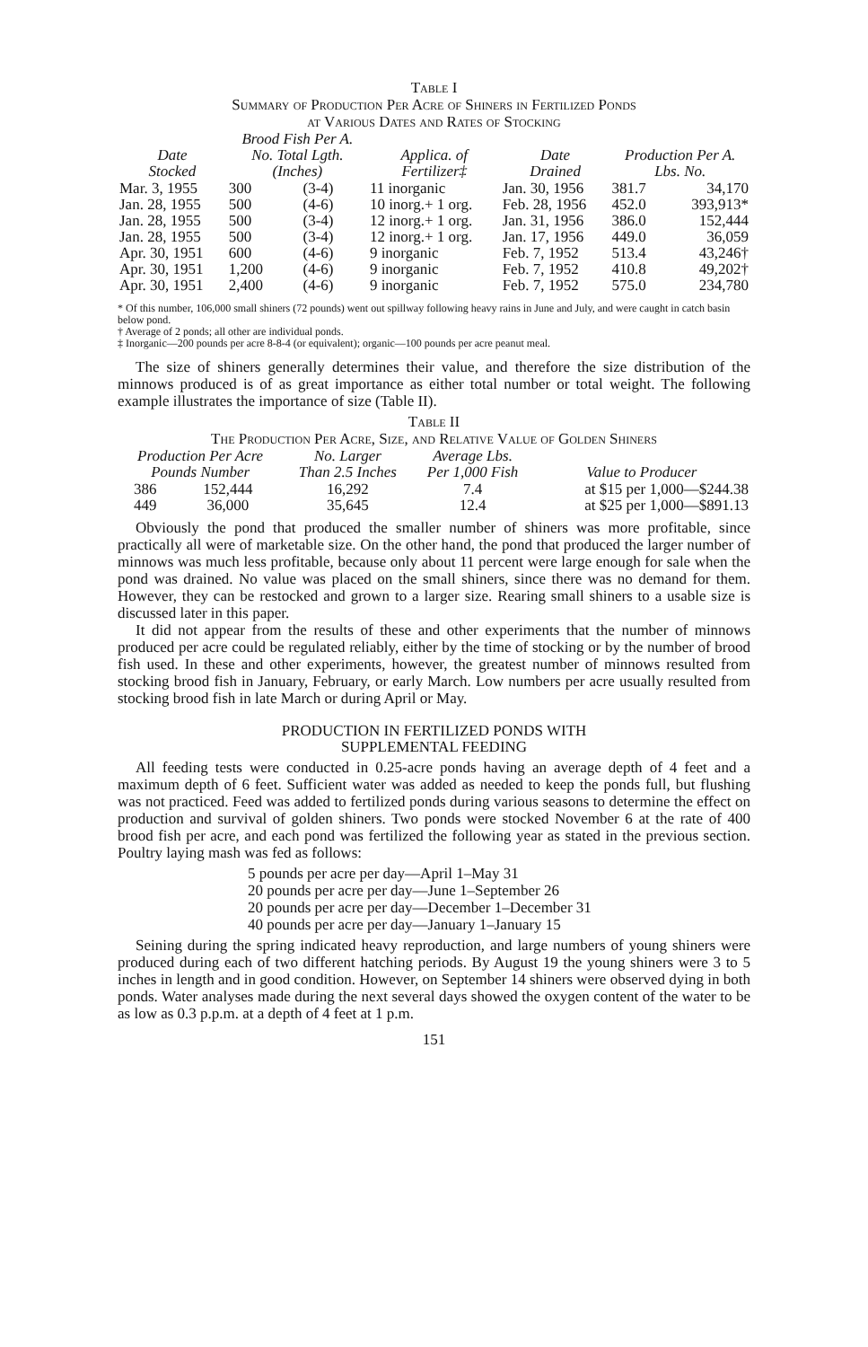Table I
Summary of Production Per Acre of Shiners in Fertilized Ponds
at Various Dates and Rates of Stocking
| Date Stocked | Brood Fish Per A. No. Total Lgth. (Inches) | | Applica. of Fertilizer‡ | Date Drained | Production Per A. Lbs. No. | |
| --- | --- | --- | --- | --- | --- | --- |
| Mar. 3, 1955 | 300 | (3-4) | 11 inorganic | Jan. 30, 1956 | 381.7 | 34,170 |
| Jan. 28, 1955 | 500 | (4-6) | 10 inorg.+ 1 org. | Feb. 28, 1956 | 452.0 | 393,913* |
| Jan. 28, 1955 | 500 | (3-4) | 12 inorg.+ 1 org. | Jan. 31, 1956 | 386.0 | 152,444 |
| Jan. 28, 1955 | 500 | (3-4) | 12 inorg.+ 1 org. | Jan. 17, 1956 | 449.0 | 36,059 |
| Apr. 30, 1951 | 600 | (4-6) | 9 inorganic | Feb. 7, 1952 | 513.4 | 43,246† |
| Apr. 30, 1951 | 1,200 | (4-6) | 9 inorganic | Feb. 7, 1952 | 410.8 | 49,202† |
| Apr. 30, 1951 | 2,400 | (4-6) | 9 inorganic | Feb. 7, 1952 | 575.0 | 234,780 |
* Of this number, 106,000 small shiners (72 pounds) went out spillway following heavy rains in June and July, and were caught in catch basin below pond.
† Average of 2 ponds; all other are individual ponds.
‡ Inorganic—200 pounds per acre 8-8-4 (or equivalent); organic—100 pounds per acre peanut meal.
The size of shiners generally determines their value, and therefore the size distribution of the minnows produced is of as great importance as either total number or total weight. The following example illustrates the importance of size (Table II).
Table II
The Production Per Acre, Size, and Relative Value of Golden Shiners
| Production Per Acre Pounds Number | | No. Larger Than 2.5 Inches | Average Lbs. Per 1,000 Fish | Value to Producer |
| --- | --- | --- | --- | --- |
| 386 | 152,444 | 16,292 | 7.4 | at $15 per 1,000—$244.38 |
| 449 | 36,000 | 35,645 | 12.4 | at $25 per 1,000—$891.13 |
Obviously the pond that produced the smaller number of shiners was more profitable, since practically all were of marketable size. On the other hand, the pond that produced the larger number of minnows was much less profitable, because only about 11 percent were large enough for sale when the pond was drained. No value was placed on the small shiners, since there was no demand for them. However, they can be restocked and grown to a larger size. Rearing small shiners to a usable size is discussed later in this paper.
It did not appear from the results of these and other experiments that the number of minnows produced per acre could be regulated reliably, either by the time of stocking or by the number of brood fish used. In these and other experiments, however, the greatest number of minnows resulted from stocking brood fish in January, February, or early March. Low numbers per acre usually resulted from stocking brood fish in late March or during April or May.
PRODUCTION IN FERTILIZED PONDS WITH
SUPPLEMENTAL FEEDING
All feeding tests were conducted in 0.25-acre ponds having an average depth of 4 feet and a maximum depth of 6 feet. Sufficient water was added as needed to keep the ponds full, but flushing was not practiced. Feed was added to fertilized ponds during various seasons to determine the effect on production and survival of golden shiners. Two ponds were stocked November 6 at the rate of 400 brood fish per acre, and each pond was fertilized the following year as stated in the previous section. Poultry laying mash was fed as follows:
5 pounds per acre per day—April 1–May 31
20 pounds per acre per day—June 1–September 26
20 pounds per acre per day—December 1–December 31
40 pounds per acre per day—January 1–January 15
Seining during the spring indicated heavy reproduction, and large numbers of young shiners were produced during each of two different hatching periods. By August 19 the young shiners were 3 to 5 inches in length and in good condition. However, on September 14 shiners were observed dying in both ponds. Water analyses made during the next several days showed the oxygen content of the water to be as low as 0.3 p.p.m. at a depth of 4 feet at 1 p.m.
151